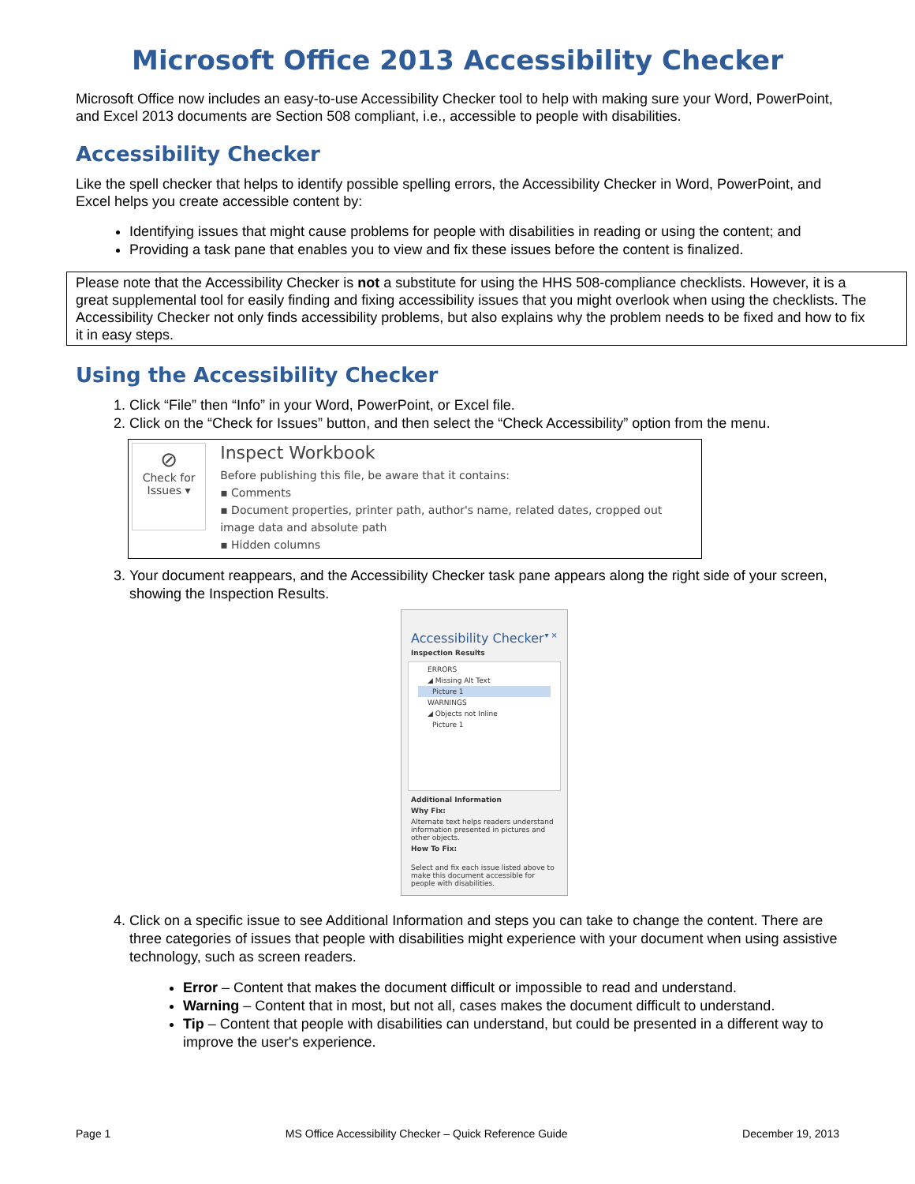Microsoft Office 2013 Accessibility Checker
Microsoft Office now includes an easy-to-use Accessibility Checker tool to help with making sure your Word, PowerPoint, and Excel 2013 documents are Section 508 compliant, i.e., accessible to people with disabilities.
Accessibility Checker
Like the spell checker that helps to identify possible spelling errors, the Accessibility Checker in Word, PowerPoint, and Excel helps you create accessible content by:
Identifying issues that might cause problems for people with disabilities in reading or using the content; and
Providing a task pane that enables you to view and fix these issues before the content is finalized.
Please note that the Accessibility Checker is not a substitute for using the HHS 508-compliance checklists. However, it is a great supplemental tool for easily finding and fixing accessibility issues that you might overlook when using the checklists. The Accessibility Checker not only finds accessibility problems, but also explains why the problem needs to be fixed and how to fix it in easy steps.
Using the Accessibility Checker
1. Click “File” then “Info” in your Word, PowerPoint, or Excel file.
2. Click on the “Check for Issues” button, and then select the “Check Accessibility” option from the menu.
⊘
Check for
Issues ▾
Inspect Workbook
Before publishing this file, be aware that it contains:
▪ Comments
▪ Document properties, printer path, author's name, related dates, cropped out image data and absolute path
▪ Hidden columns
3. Your document reappears, and the Accessibility Checker task pane appears along the right side of your screen, showing the Inspection Results.
Accessibility Checker ▾ ×
Inspection Results
ERRORS
◢ Missing Alt Text
Picture 1
WARNINGS
◢ Objects not Inline
Picture 1
Additional Information
Why Fix:
Alternate text helps readers understand information presented in pictures and other objects.
How To Fix:
Select and fix each issue listed above to make this document accessible for people with disabilities.
4. Click on a specific issue to see Additional Information and steps you can take to change the content. There are three categories of issues that people with disabilities might experience with your document when using assistive technology, such as screen readers.
Error – Content that makes the document difficult or impossible to read and understand.
Warning – Content that in most, but not all, cases makes the document difficult to understand.
Tip – Content that people with disabilities can understand, but could be presented in a different way to improve the user's experience.
Page 1 MS Office Accessibility Checker – Quick Reference Guide December 19, 2013